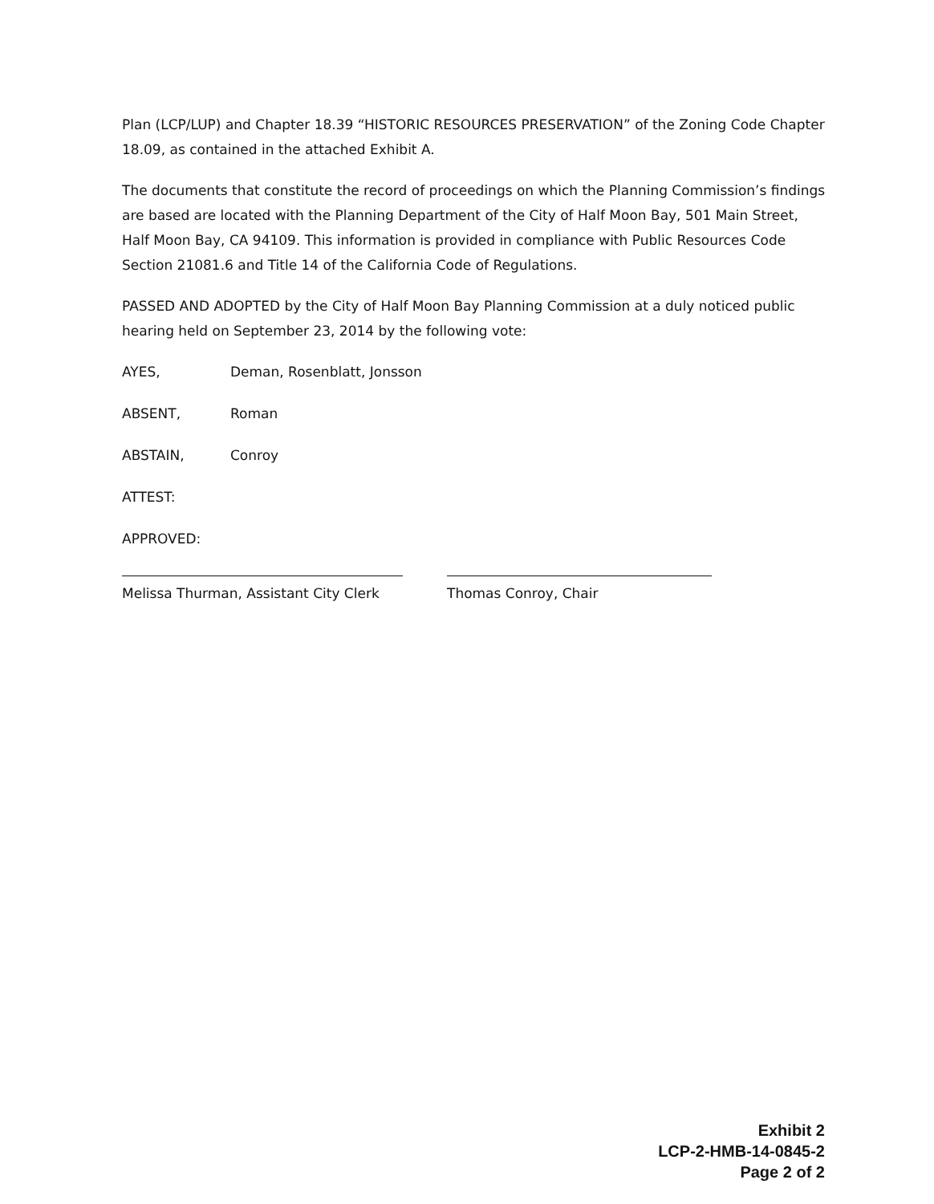Plan (LCP/LUP) and Chapter 18.39 “HISTORIC RESOURCES PRESERVATION” of the Zoning Code Chapter 18.09, as contained in the attached Exhibit A.
The documents that constitute the record of proceedings on which the Planning Commission’s findings are based are located with the Planning Department of the City of Half Moon Bay, 501 Main Street, Half Moon Bay, CA 94109. This information is provided in compliance with Public Resources Code Section 21081.6 and Title 14 of the California Code of Regulations.
PASSED AND ADOPTED by the City of Half Moon Bay Planning Commission at a duly noticed public hearing held on September 23, 2014 by the following vote:
AYES, Deman, Rosenblatt, Jonsson
ABSENT, Roman
ABSTAIN, Conroy
ATTEST:
APPROVED:
Melissa Thurman, Assistant City Clerk
Thomas Conroy, Chair
Exhibit 2
LCP-2-HMB-14-0845-2
Page 2 of 2